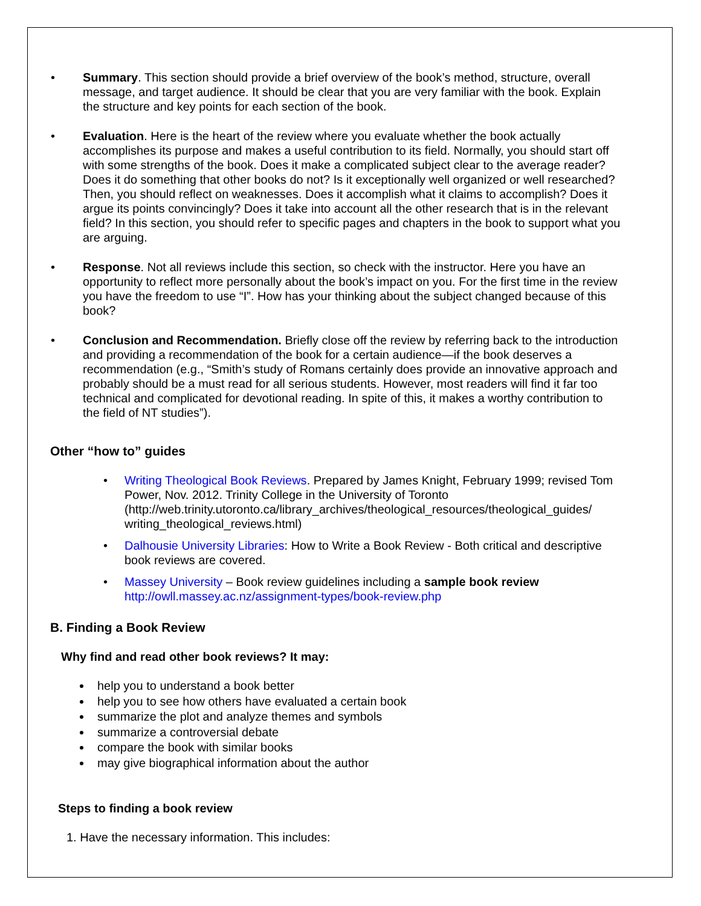• Summary. This section should provide a brief overview of the book’s method, structure, overall message, and target audience. It should be clear that you are very familiar with the book. Explain the structure and key points for each section of the book.
• Evaluation. Here is the heart of the review where you evaluate whether the book actually accomplishes its purpose and makes a useful contribution to its field. Normally, you should start off with some strengths of the book. Does it make a complicated subject clear to the average reader? Does it do something that other books do not? Is it exceptionally well organized or well researched? Then, you should reflect on weaknesses. Does it accomplish what it claims to accomplish? Does it argue its points convincingly? Does it take into account all the other research that is in the relevant field? In this section, you should refer to specific pages and chapters in the book to support what you are arguing.
• Response. Not all reviews include this section, so check with the instructor. Here you have an opportunity to reflect more personally about the book’s impact on you. For the first time in the review you have the freedom to use “I”. How has your thinking about the subject changed because of this book?
• Conclusion and Recommendation. Briefly close off the review by referring back to the introduction and providing a recommendation of the book for a certain audience—if the book deserves a recommendation (e.g., “Smith’s study of Romans certainly does provide an innovative approach and probably should be a must read for all serious students. However, most readers will find it far too technical and complicated for devotional reading. In spite of this, it makes a worthy contribution to the field of NT studies”).
Other “how to” guides
• Writing Theological Book Reviews. Prepared by James Knight, February 1999; revised Tom Power, Nov. 2012. Trinity College in the University of Toronto (http://web.trinity.utoronto.ca/library_archives/theological_resources/theological_guides/ writing_theological_reviews.html)
• Dalhousie University Libraries: How to Write a Book Review - Both critical and descriptive book reviews are covered.
• Massey University – Book review guidelines including a sample book review http://owll.massey.ac.nz/assignment-types/book-review.php
B. Finding a Book Review
Why find and read other book reviews? It may:
help you to understand a book better
help you to see how others have evaluated a certain book
summarize the plot and analyze themes and symbols
summarize a controversial debate
compare the book with similar books
may give biographical information about the author
Steps to finding a book review
1. Have the necessary information. This includes: